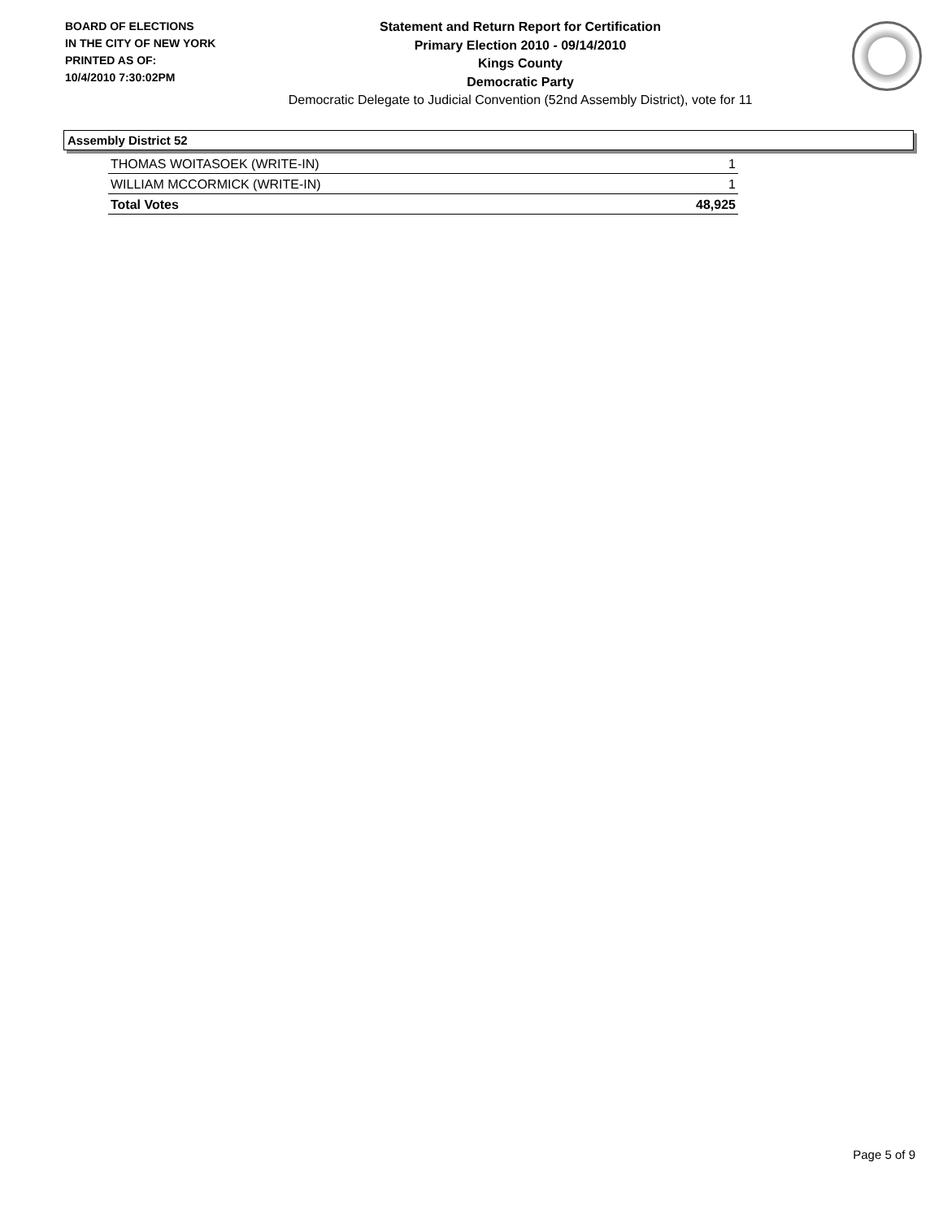BOARD OF ELECTIONS
IN THE CITY OF NEW YORK
PRINTED AS OF:
10/4/2010 7:30:02PM
Statement and Return Report for Certification
Primary Election 2010 - 09/14/2010
Kings County
Democratic Party
Democratic Delegate to Judicial Convention (52nd Assembly District), vote for 11
Assembly District 52
| THOMAS WOITASOEK (WRITE-IN) | 1 |
| WILLIAM MCCORMICK (WRITE-IN) | 1 |
| Total Votes | 48,925 |
Page 5 of 9